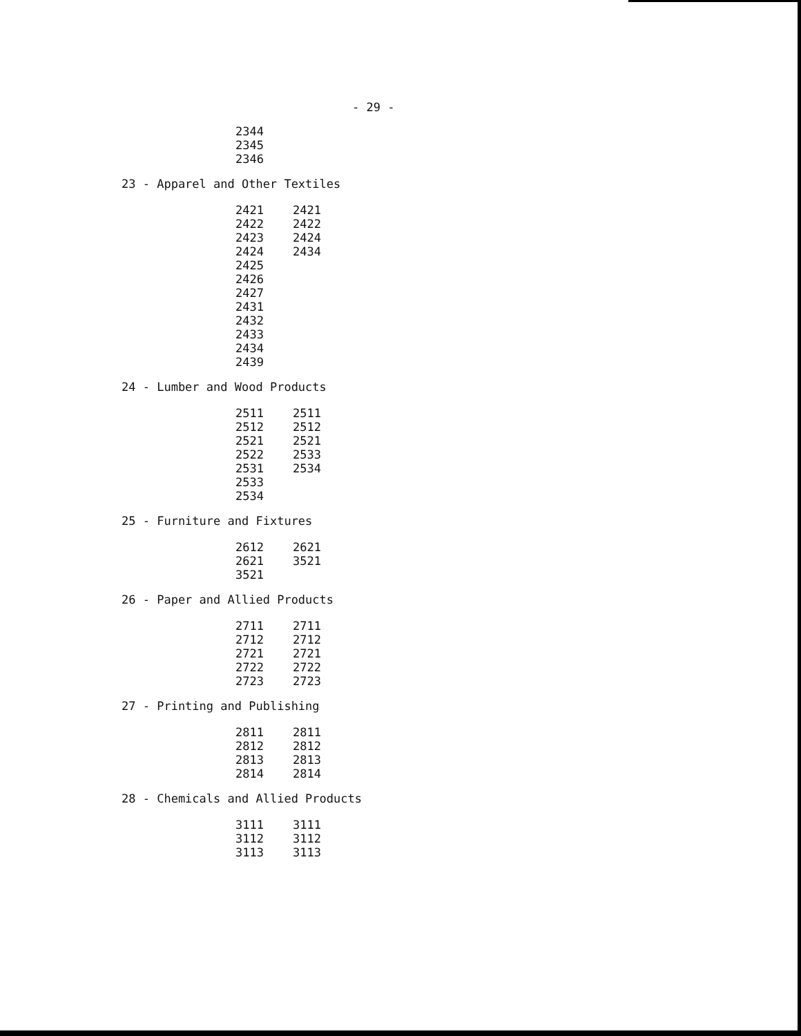- 29 -
| 2344 |
| 2345 |
| 2346 |
23 - Apparel and Other Textiles
| 2421 | 2421 |
| 2422 | 2422 |
| 2423 | 2424 |
| 2424 | 2434 |
| 2425 | |
| 2426 | |
| 2427 | |
| 2431 | |
| 2432 | |
| 2433 | |
| 2434 | |
| 2439 | |
24 - Lumber and Wood Products
| 2511 | 2511 |
| 2512 | 2512 |
| 2521 | 2521 |
| 2522 | 2533 |
| 2531 | 2534 |
| 2533 | |
| 2534 | |
25 - Furniture and Fixtures
| 2612 | 2621 |
| 2621 | 3521 |
| 3521 | |
26 - Paper and Allied Products
| 2711 | 2711 |
| 2712 | 2712 |
| 2721 | 2721 |
| 2722 | 2722 |
| 2723 | 2723 |
27 - Printing and Publishing
| 2811 | 2811 |
| 2812 | 2812 |
| 2813 | 2813 |
| 2814 | 2814 |
28 - Chemicals and Allied Products
| 3111 | 3111 |
| 3112 | 3112 |
| 3113 | 3113 |